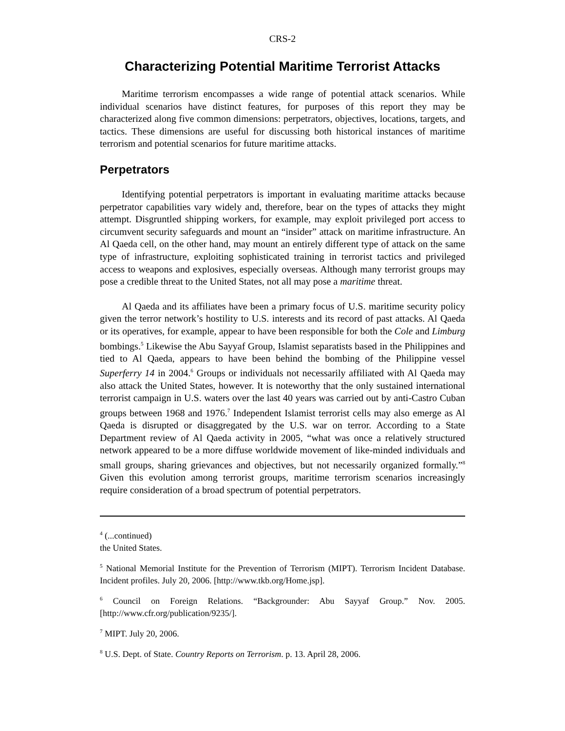CRS-2
Characterizing Potential Maritime Terrorist Attacks
Maritime terrorism encompasses a wide range of potential attack scenarios. While individual scenarios have distinct features, for purposes of this report they may be characterized along five common dimensions: perpetrators, objectives, locations, targets, and tactics. These dimensions are useful for discussing both historical instances of maritime terrorism and potential scenarios for future maritime attacks.
Perpetrators
Identifying potential perpetrators is important in evaluating maritime attacks because perpetrator capabilities vary widely and, therefore, bear on the types of attacks they might attempt. Disgruntled shipping workers, for example, may exploit privileged port access to circumvent security safeguards and mount an “insider” attack on maritime infrastructure. An Al Qaeda cell, on the other hand, may mount an entirely different type of attack on the same type of infrastructure, exploiting sophisticated training in terrorist tactics and privileged access to weapons and explosives, especially overseas. Although many terrorist groups may pose a credible threat to the United States, not all may pose a maritime threat.
Al Qaeda and its affiliates have been a primary focus of U.S. maritime security policy given the terror network’s hostility to U.S. interests and its record of past attacks. Al Qaeda or its operatives, for example, appear to have been responsible for both the Cole and Limburg bombings.<sup>5</sup> Likewise the Abu Sayyaf Group, Islamist separatists based in the Philippines and tied to Al Qaeda, appears to have been behind the bombing of the Philippine vessel Superferry 14 in 2004.<sup>6</sup> Groups or individuals not necessarily affiliated with Al Qaeda may also attack the United States, however. It is noteworthy that the only sustained international terrorist campaign in U.S. waters over the last 40 years was carried out by anti-Castro Cuban groups between 1968 and 1976.<sup>7</sup> Independent Islamist terrorist cells may also emerge as Al Qaeda is disrupted or disaggregated by the U.S. war on terror. According to a State Department review of Al Qaeda activity in 2005, “what was once a relatively structured network appeared to be a more diffuse worldwide movement of like-minded individuals and small groups, sharing grievances and objectives, but not necessarily organized formally.”<sup>8</sup> Given this evolution among terrorist groups, maritime terrorism scenarios increasingly require consideration of a broad spectrum of potential perpetrators.
<sup>4</sup> (...continued)
the United States.
<sup>5</sup> National Memorial Institute for the Prevention of Terrorism (MIPT). Terrorism Incident Database. Incident profiles. July 20, 2006. [http://www.tkb.org/Home.jsp].
<sup>6</sup> Council on Foreign Relations. “Backgrounder: Abu Sayyaf Group.” Nov. 2005. [http://www.cfr.org/publication/9235/].
<sup>7</sup> MIPT. July 20, 2006.
<sup>8</sup> U.S. Dept. of State. Country Reports on Terrorism. p. 13. April 28, 2006.